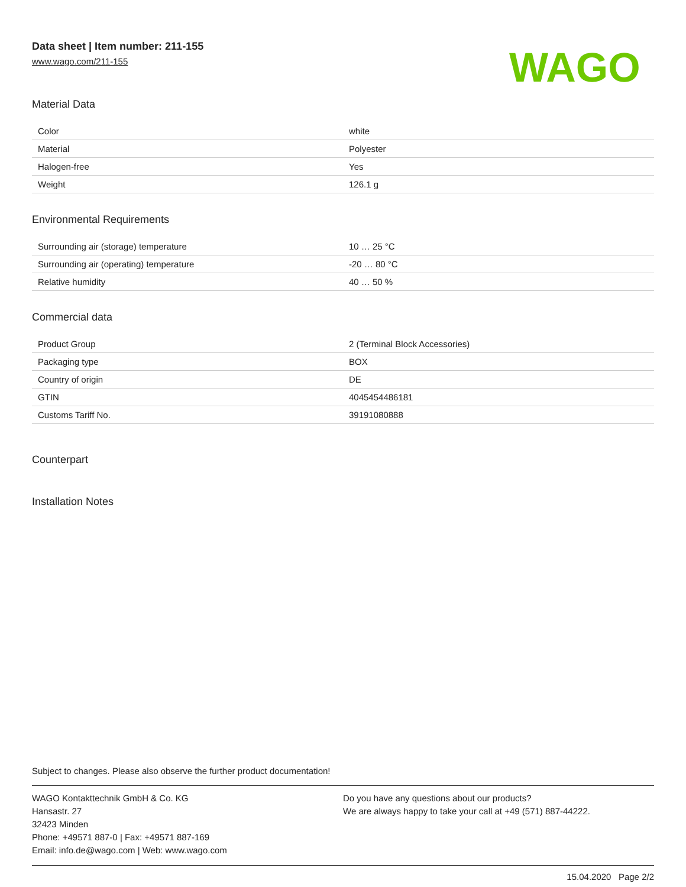Data sheet | Item number: 211-155
www.wago.com/211-155
WAGO
Material Data
| Color | white |
| Material | Polyester |
| Halogen-free | Yes |
| Weight | 126.1 g |
Environmental Requirements
| Surrounding air (storage) temperature | 10 … 25 °C |
| Surrounding air (operating) temperature | -20 … 80 °C |
| Relative humidity | 40 … 50 % |
Commercial data
| Product Group | 2 (Terminal Block Accessories) |
| Packaging type | BOX |
| Country of origin | DE |
| GTIN | 4045454486181 |
| Customs Tariff No. | 39191080888 |
Counterpart
Installation Notes
Subject to changes. Please also observe the further product documentation!
WAGO Kontakttechnik GmbH & Co. KG
Hansastr. 27
32423 Minden
Phone: +49571 887-0 | Fax: +49571 887-169
Email: info.de@wago.com | Web: www.wago.com
Do you have any questions about our products?
We are always happy to take your call at +49 (571) 887-44222.
15.04.2020 Page 2/2